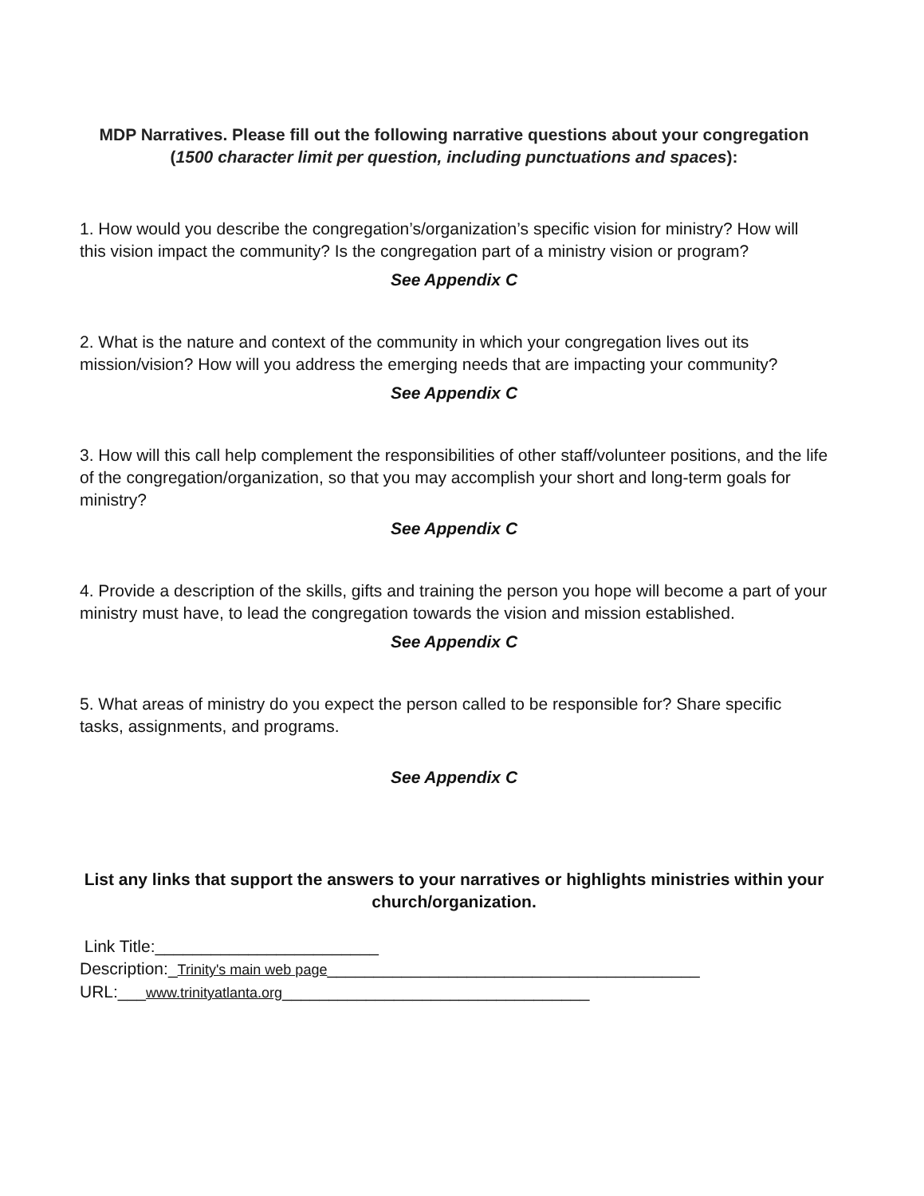MDP Narratives. Please fill out the following narrative questions about your congregation (1500 character limit per question, including punctuations and spaces):
1. How would you describe the congregation’s/organization’s specific vision for ministry? How will this vision impact the community? Is the congregation part of a ministry vision or program?
See Appendix C
2. What is the nature and context of the community in which your congregation lives out its mission/vision? How will you address the emerging needs that are impacting your community?
See Appendix C
3. How will this call help complement the responsibilities of other staff/volunteer positions, and the life of the congregation/organization, so that you may accomplish your short and long-term goals for ministry?
See Appendix C
4. Provide a description of the skills, gifts and training the person you hope will become a part of your ministry must have, to lead the congregation towards the vision and mission established.
See Appendix C
5. What areas of ministry do you expect the person called to be responsible for? Share specific tasks, assignments, and programs.
See Appendix C
List any links that support the answers to your narratives or highlights ministries within your church/organization.
Link Title:________________________
Description:_Trinity's main web page________________________________________
URL:___www.trinityatlanta.org_________________________________